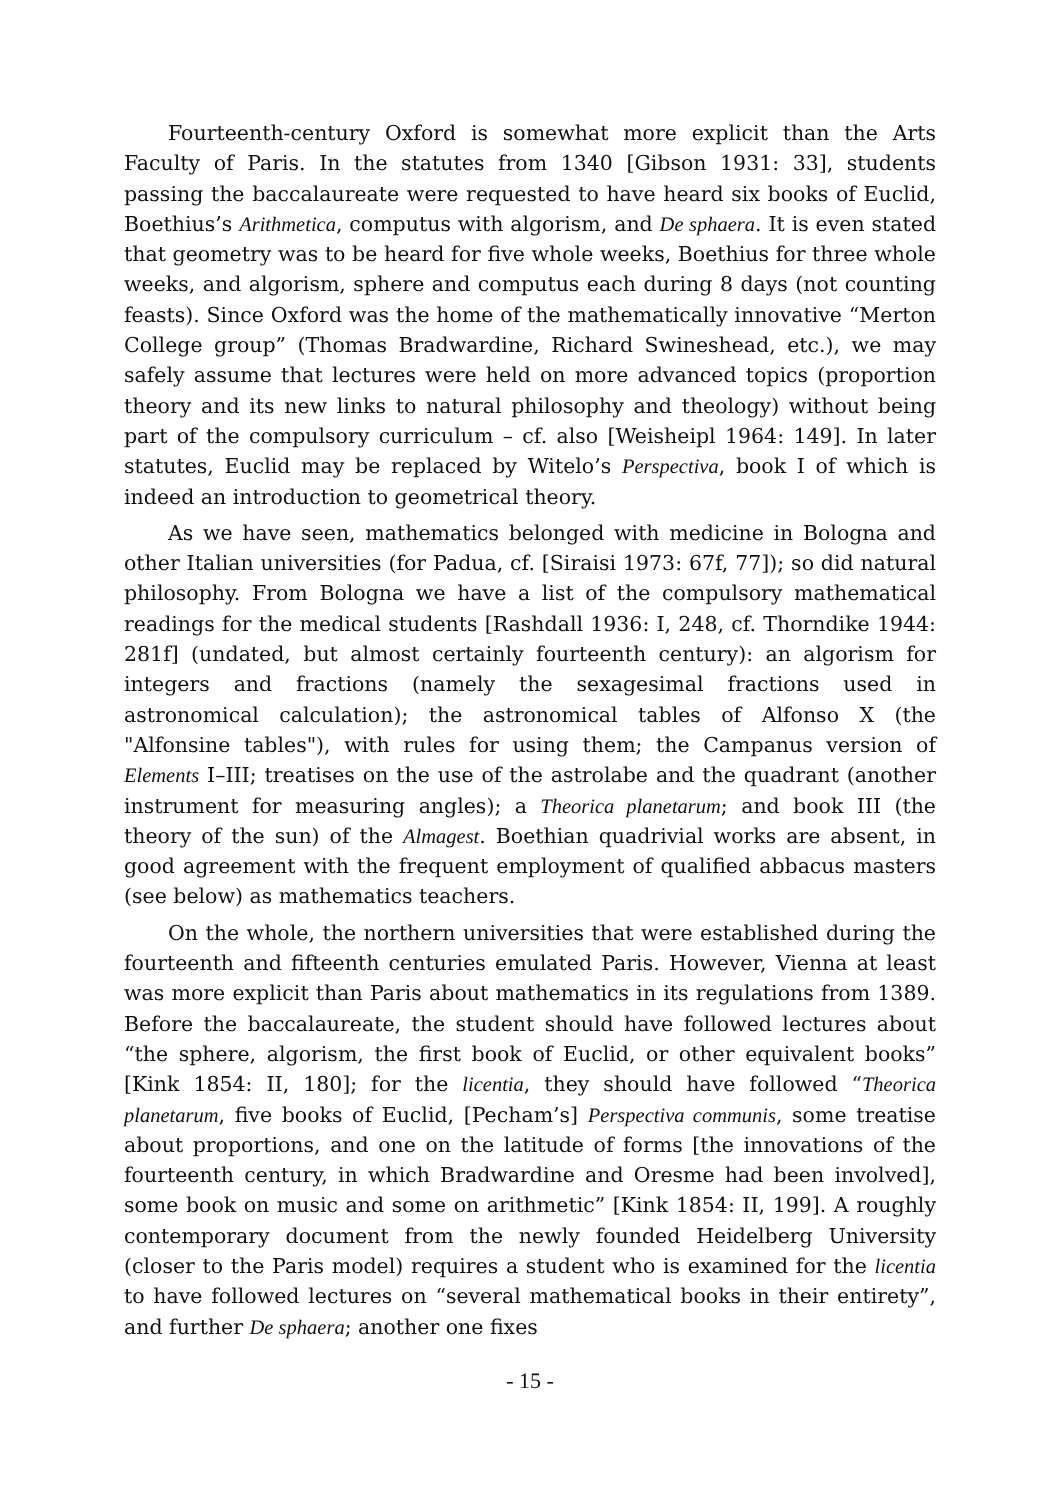Fourteenth-century Oxford is somewhat more explicit than the Arts Faculty of Paris. In the statutes from 1340 [Gibson 1931: 33], students passing the baccalaureate were requested to have heard six books of Euclid, Boethius’s Arithmetica, computus with algorism, and De sphaera. It is even stated that geometry was to be heard for five whole weeks, Boethius for three whole weeks, and algorism, sphere and computus each during 8 days (not counting feasts). Since Oxford was the home of the mathematically innovative “Merton College group” (Thomas Bradwardine, Richard Swineshead, etc.), we may safely assume that lectures were held on more advanced topics (proportion theory and its new links to natural philosophy and theology) without being part of the compulsory curriculum – cf. also [Weisheipl 1964: 149]. In later statutes, Euclid may be replaced by Witelo’s Perspectiva, book I of which is indeed an introduction to geometrical theory.
As we have seen, mathematics belonged with medicine in Bologna and other Italian universities (for Padua, cf. [Siraisi 1973: 67f, 77]); so did natural philosophy. From Bologna we have a list of the compulsory mathematical readings for the medical students [Rashdall 1936: I, 248, cf. Thorndike 1944: 281f] (undated, but almost certainly fourteenth century): an algorism for integers and fractions (namely the sexagesimal fractions used in astronomical calculation); the astronomical tables of Alfonso X (the "Alfonsine tables"), with rules for using them; the Campanus version of Elements I–III; treatises on the use of the astrolabe and the quadrant (another instrument for measuring angles); a Theorica planetarum; and book III (the theory of the sun) of the Almagest. Boethian quadrivial works are absent, in good agreement with the frequent employment of qualified abbacus masters (see below) as mathematics teachers.
On the whole, the northern universities that were established during the fourteenth and fifteenth centuries emulated Paris. However, Vienna at least was more explicit than Paris about mathematics in its regulations from 1389. Before the baccalaureate, the student should have followed lectures about “the sphere, algorism, the first book of Euclid, or other equivalent books” [Kink 1854: II, 180]; for the licentia, they should have followed “Theorica planetarum, five books of Euclid, [Pecham’s] Perspectiva communis, some treatise about proportions, and one on the latitude of forms [the innovations of the fourteenth century, in which Bradwardine and Oresme had been involved], some book on music and some on arithmetic” [Kink 1854: II, 199]. A roughly contemporary document from the newly founded Heidelberg University (closer to the Paris model) requires a student who is examined for the licentia to have followed lectures on “several mathematical books in their entirety”, and further De sphaera; another one fixes
- 15 -